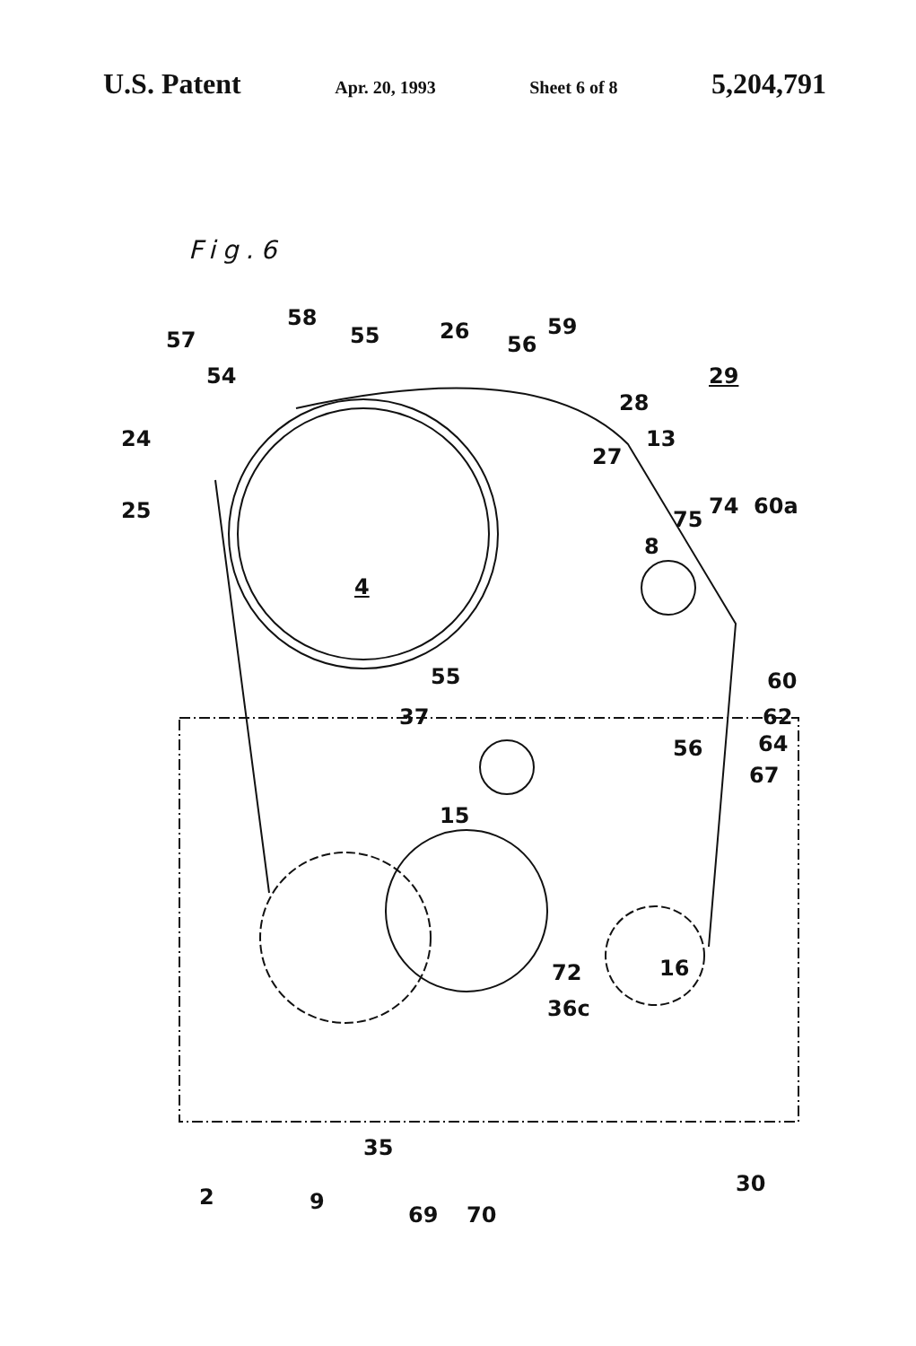U.S. Patent Apr. 20, 1993 Sheet 6 of 8 5,204,791
Fig.6
58
57 55 26
56
59
54 29
28
24 13
27
25 74 60a
75
8
4
55 60
37 62
64 56
67
15
72 16
36c
35
30
9
69 70
2